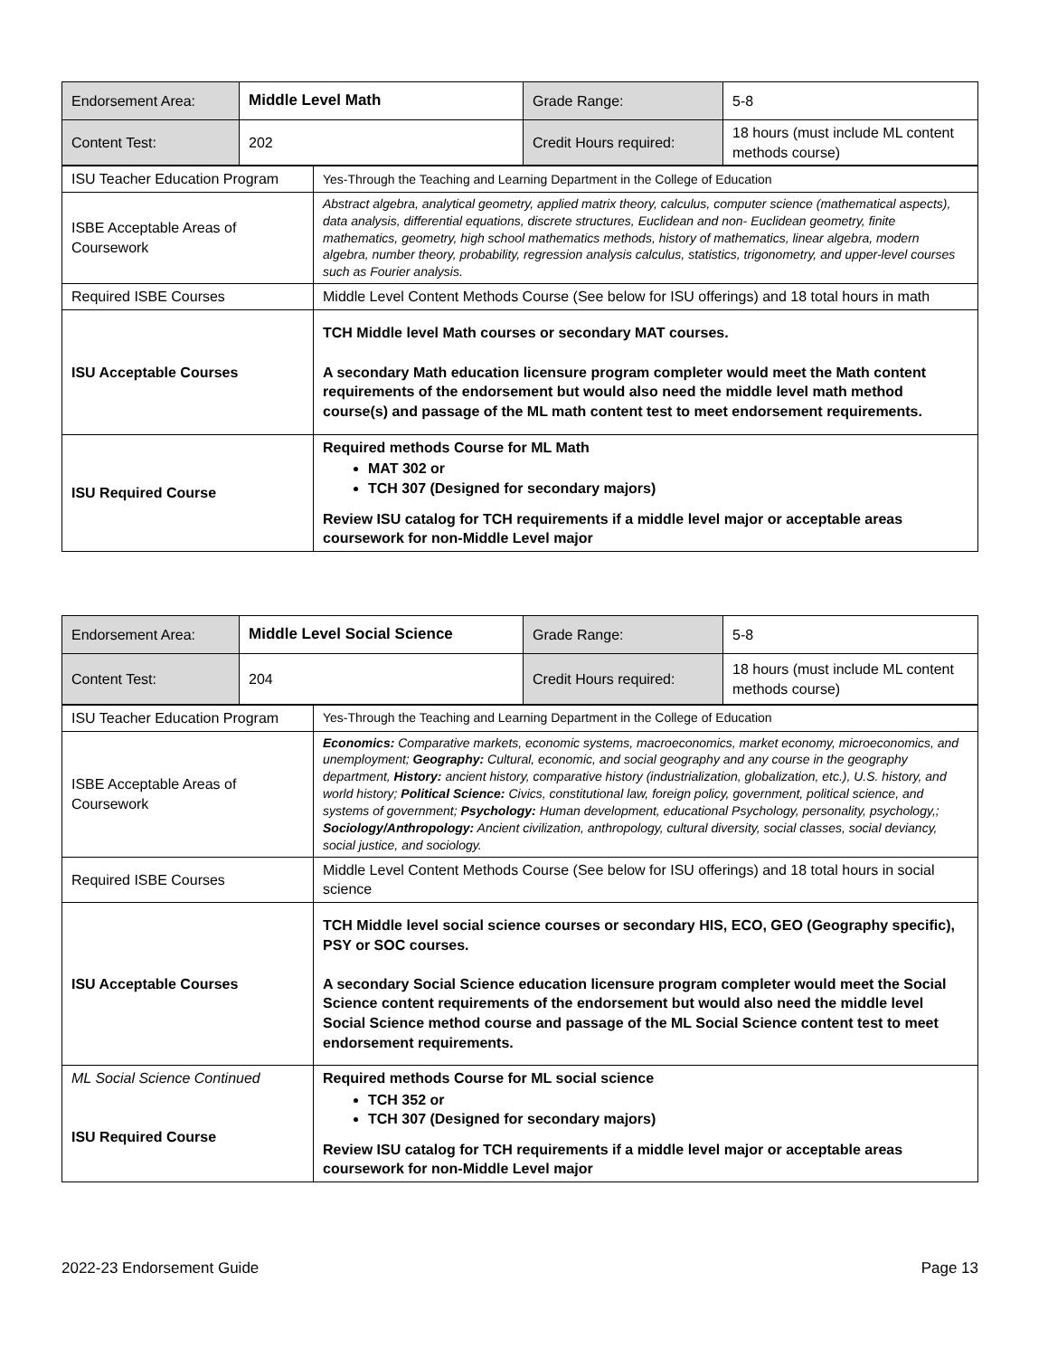| Endorsement Area: | Middle Level Math | Grade Range: | 5-8 |
| Content Test: | 202 | Credit Hours required: | 18 hours (must include ML content methods course) |
| ISU Teacher Education Program | Yes-Through the Teaching and Learning Department in the College of Education |
| ISBE Acceptable Areas of Coursework | Abstract algebra, analytical geometry, applied matrix theory, calculus, computer science (mathematical aspects), data analysis, differential equations, discrete structures, Euclidean and non- Euclidean geometry, finite mathematics, geometry, high school mathematics methods, history of mathematics, linear algebra, modern algebra, number theory, probability, regression analysis calculus, statistics, trigonometry, and upper-level courses such as Fourier analysis. |
| Required ISBE Courses | Middle Level Content Methods Course (See below for ISU offerings) and 18 total hours in math |
| ISU Acceptable Courses | TCH Middle level Math courses or secondary MAT courses. A secondary Math education licensure program completer would meet the Math content requirements of the endorsement but would also need the middle level math method course(s) and passage of the ML math content test to meet endorsement requirements. |
| ISU Required Course | Required methods Course for ML Math MAT 302 or TCH 307 (Designed for secondary majors) Review ISU catalog for TCH requirements if a middle level major or acceptable areas coursework for non-Middle Level major |
| Endorsement Area: | Middle Level Social Science | Grade Range: | 5-8 |
| Content Test: | 204 | Credit Hours required: | 18 hours (must include ML content methods course) |
| ISU Teacher Education Program | Yes-Through the Teaching and Learning Department in the College of Education |
| ISBE Acceptable Areas of Coursework | Economics: Comparative markets, economic systems, macroeconomics, market economy, microeconomics, and unemployment; Geography: Cultural, economic, and social geography and any course in the geography department, History: ancient history, comparative history (industrialization, globalization, etc.), U.S. history, and world history; Political Science: Civics, constitutional law, foreign policy, government, political science, and systems of government; Psychology: Human development, educational Psychology, personality, psychology,; Sociology/Anthropology: Ancient civilization, anthropology, cultural diversity, social classes, social deviancy, social justice, and sociology. |
| Required ISBE Courses | Middle Level Content Methods Course (See below for ISU offerings) and 18 total hours in social science |
| ISU Acceptable Courses | TCH Middle level social science courses or secondary HIS, ECO, GEO (Geography specific), PSY or SOC courses. A secondary Social Science education licensure program completer would meet the Social Science content requirements of the endorsement but would also need the middle level Social Science method course and passage of the ML Social Science content test to meet endorsement requirements. |
| ML Social Science Continued ISU Required Course | Required methods Course for ML social science TCH 352 or TCH 307 (Designed for secondary majors) Review ISU catalog for TCH requirements if a middle level major or acceptable areas coursework for non-Middle Level major |
2022-23 Endorsement Guide Page 13